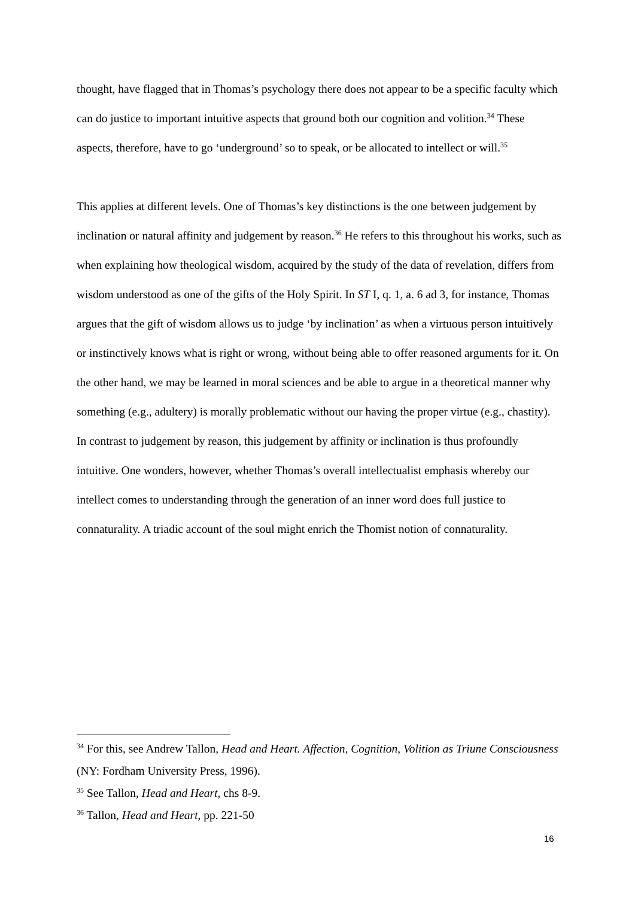thought, have flagged that in Thomas’s psychology there does not appear to be a specific faculty which can do justice to important intuitive aspects that ground both our cognition and volition.<sup>34</sup> These aspects, therefore, have to go ‘underground’ so to speak, or be allocated to intellect or will.<sup>35</sup>
This applies at different levels. One of Thomas’s key distinctions is the one between judgement by inclination or natural affinity and judgement by reason.<sup>36</sup> He refers to this throughout his works, such as when explaining how theological wisdom, acquired by the study of the data of revelation, differs from wisdom understood as one of the gifts of the Holy Spirit. In ST I, q. 1, a. 6 ad 3, for instance, Thomas argues that the gift of wisdom allows us to judge ‘by inclination’ as when a virtuous person intuitively or instinctively knows what is right or wrong, without being able to offer reasoned arguments for it. On the other hand, we may be learned in moral sciences and be able to argue in a theoretical manner why something (e.g., adultery) is morally problematic without our having the proper virtue (e.g., chastity). In contrast to judgement by reason, this judgement by affinity or inclination is thus profoundly intuitive. One wonders, however, whether Thomas’s overall intellectualist emphasis whereby our intellect comes to understanding through the generation of an inner word does full justice to connaturality. A triadic account of the soul might enrich the Thomist notion of connaturality.
<sup>34</sup> For this, see Andrew Tallon, Head and Heart. Affection, Cognition, Volition as Triune Consciousness (NY: Fordham University Press, 1996).
<sup>35</sup> See Tallon, Head and Heart, chs 8-9.
<sup>36</sup> Tallon, Head and Heart, pp. 221-50
16